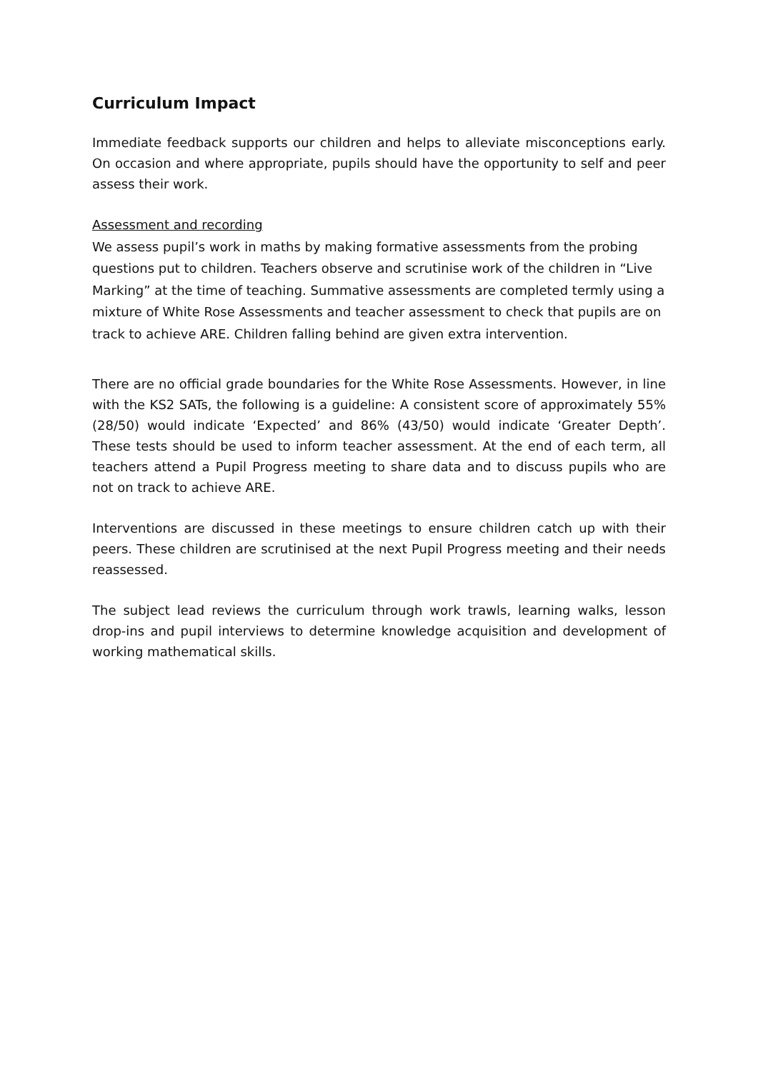Curriculum Impact
Immediate feedback supports our children and helps to alleviate misconceptions early. On occasion and where appropriate, pupils should have the opportunity to self and peer assess their work.
Assessment and recording
We assess pupil’s work in maths by making formative assessments from the probing questions put to children. Teachers observe and scrutinise work of the children in “Live Marking” at the time of teaching. Summative assessments are completed termly using a mixture of White Rose Assessments and teacher assessment to check that pupils are on track to achieve ARE. Children falling behind are given extra intervention.
There are no official grade boundaries for the White Rose Assessments. However, in line with the KS2 SATs, the following is a guideline: A consistent score of approximately 55% (28/50) would indicate ‘Expected’ and 86% (43/50) would indicate ‘Greater Depth’. These tests should be used to inform teacher assessment. At the end of each term, all teachers attend a Pupil Progress meeting to share data and to discuss pupils who are not on track to achieve ARE.
Interventions are discussed in these meetings to ensure children catch up with their peers. These children are scrutinised at the next Pupil Progress meeting and their needs reassessed.
The subject lead reviews the curriculum through work trawls, learning walks, lesson drop-ins and pupil interviews to determine knowledge acquisition and development of working mathematical skills.